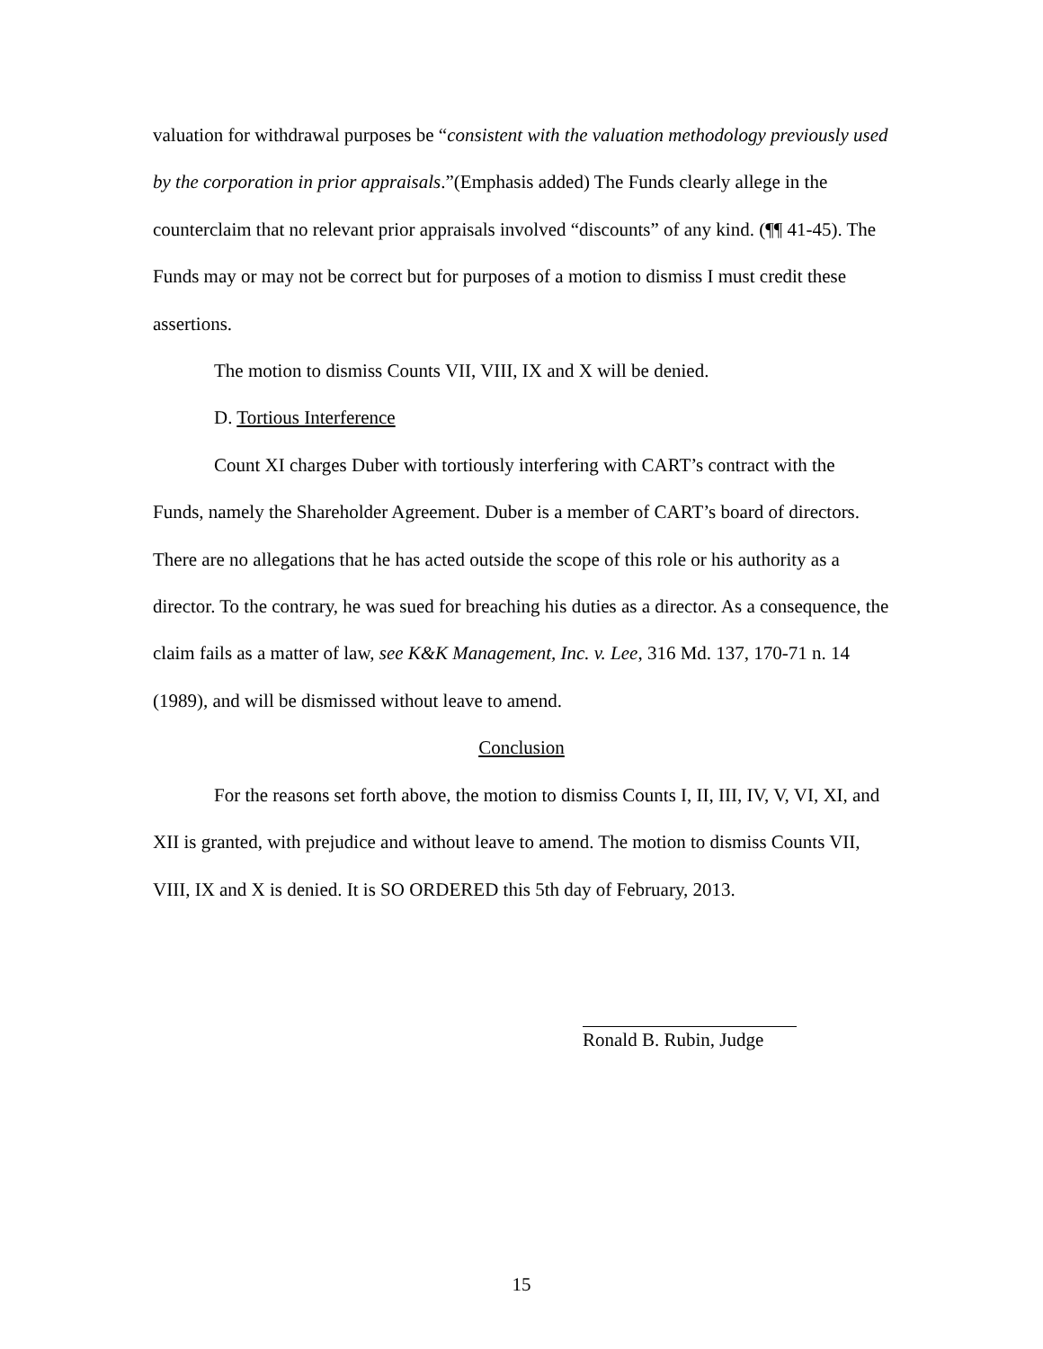valuation for withdrawal purposes be “consistent with the valuation methodology previously used by the corporation in prior appraisals.”(Emphasis added) The Funds clearly allege in the counterclaim that no relevant prior appraisals involved “discounts” of any kind. (¶¶ 41-45). The Funds may or may not be correct but for purposes of a motion to dismiss I must credit these assertions.
The motion to dismiss Counts VII, VIII, IX and X will be denied.
D. Tortious Interference
Count XI charges Duber with tortiously interfering with CART’s contract with the Funds, namely the Shareholder Agreement. Duber is a member of CART’s board of directors. There are no allegations that he has acted outside the scope of this role or his authority as a director. To the contrary, he was sued for breaching his duties as a director. As a consequence, the claim fails as a matter of law, see K&K Management, Inc. v. Lee, 316 Md. 137, 170-71 n. 14 (1989), and will be dismissed without leave to amend.
Conclusion
For the reasons set forth above, the motion to dismiss Counts I, II, III, IV, V, VI, XI, and XII is granted, with prejudice and without leave to amend. The motion to dismiss Counts VII, VIII, IX and X is denied. It is SO ORDERED this 5th day of February, 2013.
Ronald B. Rubin, Judge
15